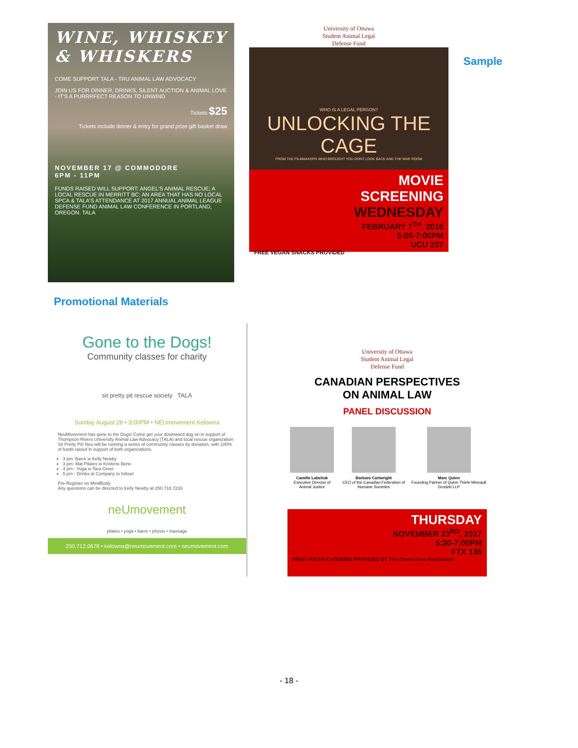WINE, WHISKEY & WHISKERS
COME SUPPORT TALA - TRU ANIMAL LAW ADVOCACY
JOIN US FOR DINNER, DRINKS, SILENT AUCTION & ANIMAL LOVE - IT'S A PURRRFECT REASON TO UNWIND
Tickets $25
Tickets include dinner & entry for grand prize gift basket draw
NOVEMBER 17 @ COMMODORE
6PM - 11PM
FUNDS RAISED WILL SUPPORT: ANGEL'S ANIMAL RESCUE; A LOCAL RESCUE IN MERRITT BC; AN AREA THAT HAS NO LOCAL SPCA & TALA'S ATTENDANCE AT 2017 ANNUAL ANIMAL LEAGUE DEFENSE FUND ANIMAL LAW CONFERENCE IN PORTLAND, OREGON. TALA
University of Ottawa
Student Animal Legal
Defense Fund
WHO IS A LEGAL PERSON?
UNLOCKING THE CAGE
FROM THE FILMMAKERS WHO BROUGHT YOU DONT LOOK BACK AND THE WAR ROOM
MOVIE
SCREENING
WEDNESDAY
FEBRUARY 7<sup>TH</sup>, 2018
5:00-7:00PM
UCU 207
FREE VEGAN SNACKS PROVIDED
Sample
Promotional Materials
Gone to the Dogs!
Community classes for charity
sit pretty pit rescue society TALA
Sunday August 28 • 3:00PM • NEUmovement Kelowna
NeuMovement has gone to the Dogs! Come get your downward dog on in support of Thompson Rivers University Animal Law Advocacy (TALA) and local rescue organization Sit Pretty Pit! Neu will be running a series of community classes by donation, with 100% of funds raised in support of both organizations.
3 pm: Barre w Kelly Newby
3 pm: Mat Pilates w Kristene Bene
4 pm - Yoga w Tara Greer
5 pm - Drinks at Company to follow!
Pre-Register on MindBody
Any questions can be directed to Kelly Newby at 250.718.7233
neUmovement
pilates • yoga • barre • physio • massage
250.712.0678 • kelowna@neumovement.com • neumovement.com
University of Ottawa
Student Animal Legal
Defense Fund
CANADIAN PERSPECTIVES
ON ANIMAL LAW
PANEL DISCUSSION
Camille Labchuk
Executive Director of Animal Justice
Barbara Cartwright
CEO of the Canadian Federation of Humane Societies
Marc Quinn
Founding Partner of Quinn Thiele Mineault Grodzki LLP
THURSDAY
NOVEMBER 23<sup>RD</sup>, 2017
5:30-7:00PM
FTX 136
FREE VEGAN CATERING PROVIDED BY The Green Door Restaurant
- 18 -